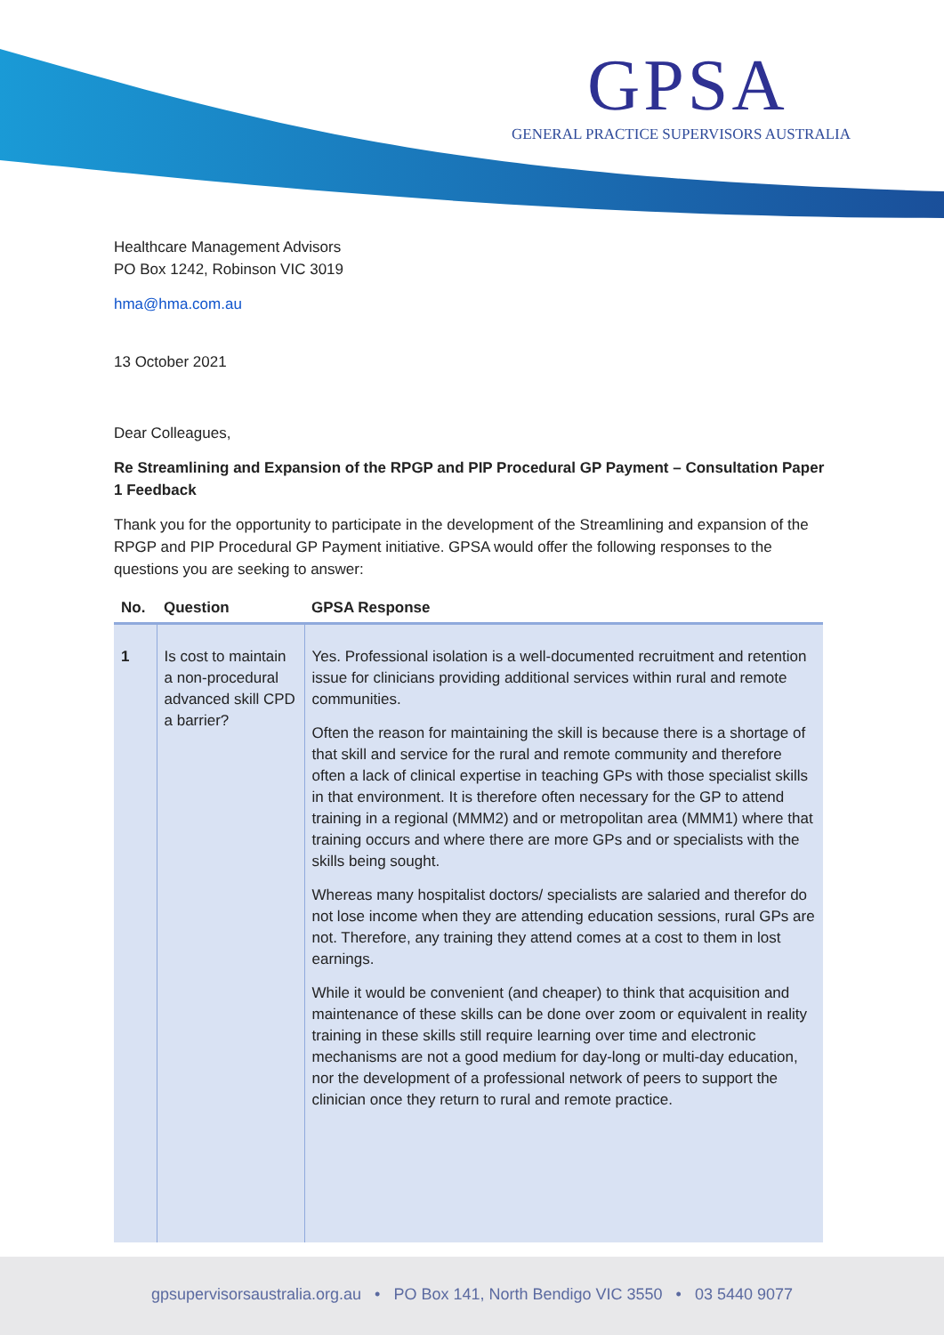GPSA
GENERAL PRACTICE SUPERVISORS AUSTRALIA
Healthcare Management Advisors
PO Box 1242, Robinson VIC 3019
hma@hma.com.au
13 October 2021
Dear Colleagues,
Re Streamlining and Expansion of the RPGP and PIP Procedural GP Payment – Consultation Paper 1 Feedback
Thank you for the opportunity to participate in the development of the Streamlining and expansion of the RPGP and PIP Procedural GP Payment initiative. GPSA would offer the following responses to the questions you are seeking to answer:
| No. | Question | GPSA Response |
| --- | --- | --- |
| 1 | Is cost to maintain a non-procedural advanced skill CPD a barrier? | Yes. Professional isolation is a well-documented recruitment and retention issue for clinicians providing additional services within rural and remote communities. Often the reason for maintaining the skill is because there is a shortage of that skill and service for the rural and remote community and therefore often a lack of clinical expertise in teaching GPs with those specialist skills in that environment. It is therefore often necessary for the GP to attend training in a regional (MMM2) and or metropolitan area (MMM1) where that training occurs and where there are more GPs and or specialists with the skills being sought. Whereas many hospitalist doctors/ specialists are salaried and therefor do not lose income when they are attending education sessions, rural GPs are not. Therefore, any training they attend comes at a cost to them in lost earnings. While it would be convenient (and cheaper) to think that acquisition and maintenance of these skills can be done over zoom or equivalent in reality training in these skills still require learning over time and electronic mechanisms are not a good medium for day-long or multi-day education, nor the development of a professional network of peers to support the clinician once they return to rural and remote practice. |
gpsupervisorsaustralia.org.au • PO Box 141, North Bendigo VIC 3550 • 03 5440 9077